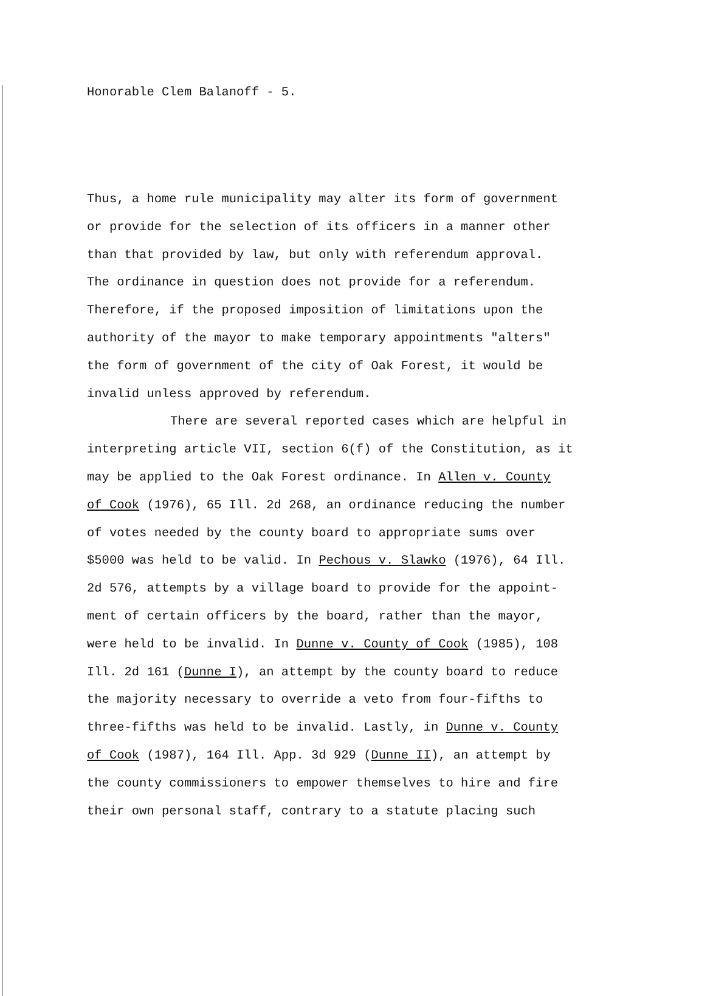Honorable Clem Balanoff - 5.
Thus, a home rule municipality may alter its form of government or provide for the selection of its officers in a manner other than that provided by law, but only with referendum approval. The ordinance in question does not provide for a referendum. Therefore, if the proposed imposition of limitations upon the authority of the mayor to make temporary appointments "alters" the form of government of the city of Oak Forest, it would be invalid unless approved by referendum.
There are several reported cases which are helpful in interpreting article VII, section 6(f) of the Constitution, as it may be applied to the Oak Forest ordinance. In Allen v. County of Cook (1976), 65 Ill. 2d 268, an ordinance reducing the number of votes needed by the county board to appropriate sums over $5000 was held to be valid. In Pechous v. Slawko (1976), 64 Ill. 2d 576, attempts by a village board to provide for the appoint- ment of certain officers by the board, rather than the mayor, were held to be invalid. In Dunne v. County of Cook (1985), 108 Ill. 2d 161 (Dunne I), an attempt by the county board to reduce the majority necessary to override a veto from four-fifths to three-fifths was held to be invalid. Lastly, in Dunne v. County of Cook (1987), 164 Ill. App. 3d 929 (Dunne II), an attempt by the county commissioners to empower themselves to hire and fire their own personal staff, contrary to a statute placing such